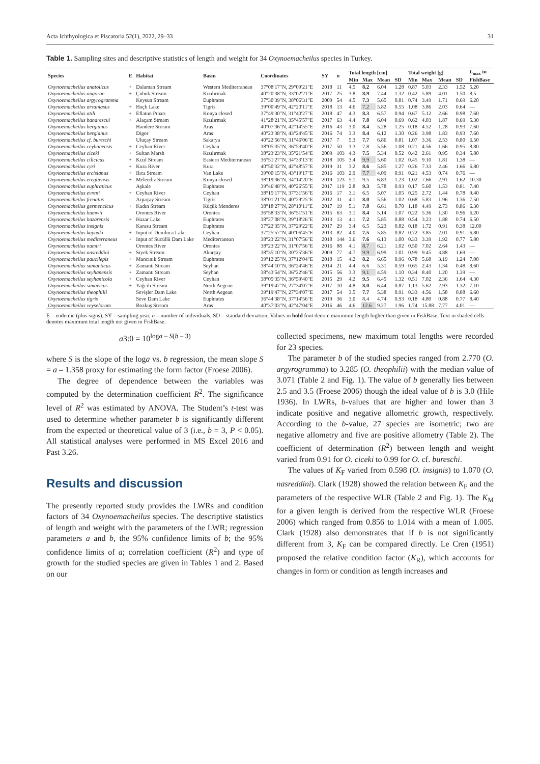Acta Ichthyologica et Piscatoria 52(1), 2022, 29–33 31
Table 1. Sampling sites and descriptive statistics of length and weight for 34 Oxynoemacheilus species in Turkey.
| Species | E | Habitat | Basin | Coordinates | SY | n | Total length [cm] | | | | Total weight [g] | | | | L<sub>max</sub> in |
| --- | --- | --- | --- | --- | --- | --- | --- | --- | --- | --- | --- | --- | --- | --- | --- |
| | | | | | | | Min | Max | Mean | SD | Min | Max | Mean | SD | FishBase |
| Oxynoemacheilus anatolicus | + | Dalaman Stream | Western Mediterranean | 37°08′17″N, 29°09′21″E | 2018 | 11 | 4.5 | 8.2 | 6.04 | 1.28 | 0.87 | 5.03 | 2.33 | 1.52 | 5.20 |
| Oxynoemacheilus angorae | + | Çubuk Stream | Kızılırmak | 40°20′38″N, 33°02′21″E | 2017 | 25 | 3.8 | 8.9 | 7.44 | 1.32 | 0.42 | 5.89 | 4.01 | 1.50 | 8.5 |
| Oxynoemacheilus argyrogramma | | Keysun Stream | Euphrates | 37°30′39″N, 38°06′31″E | 2009 | 54 | 4.5 | 7.3 | 5.65 | 0.81 | 0.74 | 3.49 | 1.71 | 0.69 | 6.20 |
| Oxynoemacheilus arsaniasus | + | Haçlı Lake | Tigris | 39°00′49″N, 42°20′11″E | 2018 | 13 | 4.6 | 7.2 | 5.82 | 0.55 | 1.08 | 3.86 | 2.03 | 0.64 | — |
| Oxynoemacheilus atili | + | Eflatun Pınarı | Konya closed | 37°49′30″N, 31°40′27″E | 2018 | 47 | 4.3 | 8.3 | 6.57 | 0.94 | 0.67 | 5.12 | 2.66 | 0.98 | 7.60 |
| Oxynoemacheilus banarescui | + | Alaçam Stream | Kızılırmak | 41°28′21″N, 35°45′57″E | 2017 | 63 | 4.4 | 7.8 | 6.04 | 0.69 | 0.62 | 4.03 | 1.87 | 0.69 | 5.30 |
| Oxynoemacheilus bergianus | | Handere Stream | Aras | 40°07′36″N, 42°14′55″E | 2016 | 43 | 3.0 | 8.4 | 5.28 | 1.25 | 0.18 | 4.52 | 1.28 | 0.93 | 7.60 |
| Oxynoemacheilus bergianus | | Digor | Aras | 40°23′38″N, 43°24′45″E | 2016 | 74 | 3.3 | 8.4 | 6.12 | 1.30 | 0.26 | 3.98 | 1.83 | 0.93 | 7.60 |
| Oxynoemacheilus cf. bureschi | | Uluçay Stream | Sakarya | 40°22′56″N, 31°46′06″E | 2017 | 7 | 5.3 | 7.7 | 6.86 | 0.81 | 1.07 | 3.36 | 2.53 | 0.80 | 6.50 |
| Oxynoemacheilus ceyhanensis | + | Ceyhan River | Ceyhan | 38°05′35″N, 36°59′40″E | 2017 | 50 | 3.3 | 7.8 | 5.56 | 1.08 | 0.21 | 4.56 | 1.66 | 0.95 | 8.80 |
| Oxynoemacheilus ciceki | + | Sultan Marsh | Kızılırmak | 38°23′23″N, 35°21′54″E | 2009 | 103 | 4.3 | 7.5 | 5.34 | 0.52 | 0.42 | 2.61 | 0.95 | 0.34 | 5.80 |
| Oxynoemacheilus cilicicus | + | Kızıl Stream | Eastern Mediterranean | 36°51′27″N, 34°33′13″E | 2018 | 105 | 3.4 | 9.9 | 5.60 | 1.02 | 0.45 | 9.10 | 1.81 | 1.38 | — |
| Oxynoemacheilus cyri | + | Kura River | Kura | 40°50′32″N, 42°48′57″E | 2019 | 31 | 3.2 | 8.6 | 5.85 | 1.27 | 0.26 | 7.33 | 2.46 | 1.66 | 6.80 |
| Oxynoemacheilus ercisianus | + | Ilıca Stream | Van Lake | 39°00′15″N, 43°19′17″E | 2016 | 103 | 2.9 | 7.7 | 4.09 | 0.91 | 0.21 | 4.53 | 0.74 | 0.76 | — |
| Oxynoemacheilus eregliensis | + | Melendiz Stream | Konya closed | 38°19′36″N, 34°14′20″E | 2019 | 123 | 5.1 | 9.5 | 6.83 | 1.23 | 1.02 | 7.66 | 2.91 | 1.62 | 10.30 |
| Oxynoemacheilus euphraticus | | Aşkale | Euphrates | 39°46′48″N, 40°26′55″E | 2017 | 119 | 2.8 | 9.3 | 5.78 | 0.93 | 0.17 | 5.60 | 1.53 | 0.81 | 7.40 |
| Oxynoemacheilus evreni | + | Ceyhan River | Ceyhan | 38°15′17″N, 37°31′56″E | 2016 | 17 | 3.1 | 6.5 | 5.07 | 1.05 | 0.25 | 2.72 | 1.44 | 0.78 | 9.40 |
| Oxynoemacheilus frenatus | | Arpaçay Stream | Tigris | 38°01′21″N, 40°29′25″E | 2012 | 31 | 4.1 | 8.0 | 5.56 | 1.02 | 0.68 | 5.83 | 1.96 | 1.36 | 7.50 |
| Oxynoemacheilus germencicus | + | Kadın Stream | Küçük Menderes | 38°18′27″N, 28°10′11″E | 2017 | 19 | 5.1 | 7.8 | 6.61 | 0.70 | 1.18 | 4.49 | 2.73 | 0.86 | 6.30 |
| Oxynoemacheilus hamwii | | Orontes River | Orontes | 36°58′33″N, 36°51′51″E | 2015 | 63 | 3.1 | 8.4 | 5.14 | 1.07 | 0.22 | 5.36 | 1.30 | 0.96 | 6.20 |
| Oxynoemacheilus hazarensis | + | Hazar Lake | Euphrates | 38°27′08″N, 39°18′26″E | 2013 | 13 | 4.1 | 7.2 | 5.85 | 0.88 | 0.54 | 3.23 | 1.88 | 0.74 | 6.50 |
| Oxynoemacheilus insignis | | Karasu Stream | Euphrates | 37°22′35″N, 37°29′22″E | 2017 | 29 | 3.4 | 6.5 | 5.23 | 0.82 | 0.18 | 1.72 | 0.91 | 0.38 | 12.00 |
| Oxynoemacheilus kaynaki | + | Input of Dumluca Lake | Ceyhan | 37°25′57″N, 40°06′45″E | 2013 | 82 | 4.0 | 7.5 | 5.85 | 0.82 | 0.72 | 3.85 | 2.01 | 0.91 | 6.80 |
| Oxynoemacheilus mediterraneus | + | Input of Sücüllü Dam Lake | Mediterranean | 38°23′22″N, 31°07′56″E | 2018 | 144 | 3.6 | 7.6 | 6.13 | 1.00 | 0.33 | 3.39 | 1.92 | 0.77 | 5.80 |
| Oxynoemacheilus namiri | | Orontes River | Orontes | 38°23′22″N, 31°07′56″E | 2016 | 88 | 4.1 | 8.7 | 6.21 | 1.02 | 0.50 | 7.02 | 2.64 | 1.43 | — |
| Oxynoemacheilus nasreddini | + | Siyek Stream | Akarçay | 38°35′10″N, 30°25′36″E | 2009 | 77 | 4.7 | 9.9 | 6.99 | 1.01 | 0.99 | 9.45 | 3.88 | 1.69 | — |
| Oxynoemacheilus paucilepis | + | Mancınık Stream | Euphrates | 39°12′25″N, 37°12′04″E | 2018 | 15 | 4.2 | 8.2 | 6.65 | 0.96 | 0.78 | 5.68 | 3.19 | 1.24 | 7.00 |
| Oxynoemacheilus samanticus | + | Zamantı Stream | Seyhan | 38°44′10″N, 36°24′46″E | 2014 | 21 | 4.4 | 6.6 | 5.31 | 0.59 | 0.65 | 2.43 | 1.34 | 0.48 | 8.60 |
| Oxynoemacheilus seyhanensis | + | Zamantı Stream | Seyhan | 38°43′54″N, 36°22′46″E | 2015 | 56 | 3.3 | 9.1 | 4.59 | 1.10 | 0.34 | 8.40 | 1.20 | 1.39 | — |
| Oxynoemacheilus seyhanicola | + | Ceyhan River | Ceyhan | 38°05′35″N, 36°59′40″E | 2015 | 29 | 4.2 | 9.5 | 6.45 | 1.32 | 0.51 | 7.02 | 2.36 | 1.64 | 4.30 |
| Oxynoemacheilus simavicus | + | Yağcılı Stream | North Aegean | 39°19′47″N, 27°34′07″E | 2017 | 10 | 4.8 | 8.0 | 6.44 | 0.87 | 1.13 | 5.62 | 2.93 | 1.32 | 7.10 |
| Oxynoemacheilus theophilii | | Sevişler Dam Lake | North Aegean | 39°19′47″N, 27°34′07″E | 2017 | 54 | 3.5 | 7.7 | 5.38 | 0.91 | 0.33 | 4.56 | 1.58 | 0.88 | 6.60 |
| Oxynoemacheilus tigris | | Seve Dam Lake | Euphrates | 36°44′38″N, 37°14′56″E | 2019 | 36 | 3.0 | 8.4 | 4.74 | 0.93 | 0.18 | 4.80 | 0.88 | 0.77 | 8.40 |
| Oxynoemacheilus veyselorum | | Bozkuş Stream | Aras | 40°37′03″N, 42°47′04″E | 2016 | 46 | 4.6 | 12.6 | 9.27 | 1.96 | 1.74 | 15.88 | 7.77 | 4.01 | — |
E = endemic (plus signs), SY = sampling year, n = number of individuals, SD = standard deviation; Values in bold font denote maximum length higher than given in FishBase; Text in shaded cells denotes maximum total length not given in FishBase.
a3:0 = 10<sup>loga – S(b – 3)</sup>
where S is the slope of the loga vs. b regression, the mean slope S = a – 1.358 proxy for estimating the form factor (Froese 2006).
The degree of dependence between the variables was computed by the determination coefficient R<sup>2</sup>. The significance level of R<sup>2</sup> was estimated by ANOVA. The Student’s t-test was used to determine whether parameter b is significantly different from the expected or theoretical value of 3 (i.e., b = 3, P < 0.05). All statistical analyses were performed in MS Excel 2016 and Past 3.26.
Results and discussion
The presently reported study provides the LWRs and condition factors of 34 Oxynoemacheilus species. The descriptive statistics of length and weight with the parameters of the LWR; regression parameters a and b, the 95% confidence limits of b; the 95% confidence limits of a; correlation coefficient (R<sup>2</sup>) and type of growth for the studied species are given in Tables 1 and 2. Based on our
collected specimens, new maximum total lengths were recorded for 23 species.
The parameter b of the studied species ranged from 2.770 (O. argyrogramma) to 3.285 (O. theophilii) with the median value of 3.071 (Table 2 and Fig. 1). The value of b generally lies between 2.5 and 3.5 (Froese 2006) though the ideal value of b is 3.0 (Hile 1936). In LWRs, b-values that are higher and lower than 3 indicate positive and negative allometric growth, respectively. According to the b-value, 27 species are isometric; two are negative allometry and five are positive allometry (Table 2). The coefficient of determination (R<sup>2</sup>) between length and weight varied from 0.91 for O. ciceki to 0.99 for O. cf. bureschi.
The values of K<sub>F</sub> varied from 0.598 (O. insignis) to 1.070 (O. nasreddini). Clark (1928) showed the relation between K<sub>F</sub> and the parameters of the respective WLR (Table 2 and Fig. 1). The K<sub>M</sub> for a given length is derived from the respective WLR (Froese 2006) which ranged from 0.856 to 1.014 with a mean of 1.005. Clark (1928) also demonstrates that if b is not significantly different from 3, K<sub>F</sub> can be compared directly. Le Cren (1951) proposed the relative condition factor (K<sub>R</sub>), which accounts for changes in form or condition as length increases and